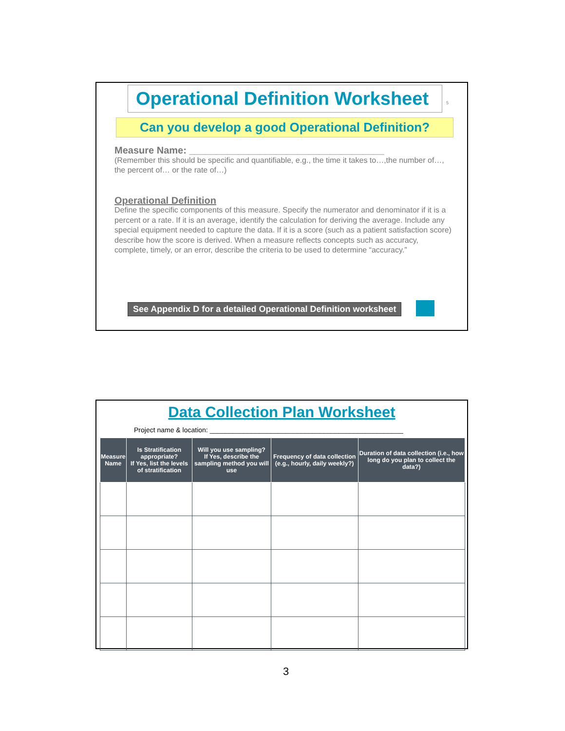Operational Definition Worksheet
5
Can you develop a good Operational Definition?
Measure Name: ____________________________________
(Remember this should be specific and quantifiable, e.g., the time it takes to…,the number of…, the percent of… or the rate of…)
Operational Definition
Define the specific components of this measure. Specify the numerator and denominator if it is a percent or a rate. If it is an average, identify the calculation for deriving the average. Include any special equipment needed to capture the data. If it is a score (such as a patient satisfaction score) describe how the score is derived. When a measure reflects concepts such as accuracy, complete, timely, or an error, describe the criteria to be used to determine “accuracy.”
See Appendix D for a detailed Operational Definition worksheet
Data Collection Plan Worksheet
Project name & location: ___________________________________________________
| Measure Name | Is Stratification appropriate? If Yes, list the levels of stratification | Will you use sampling? If Yes, describe the sampling method you will use | Frequency of data collection (e.g., hourly, daily weekly?) | Duration of data collection (i.e., how long do you plan to collect the data?) |
| --- | --- | --- | --- | --- |
3